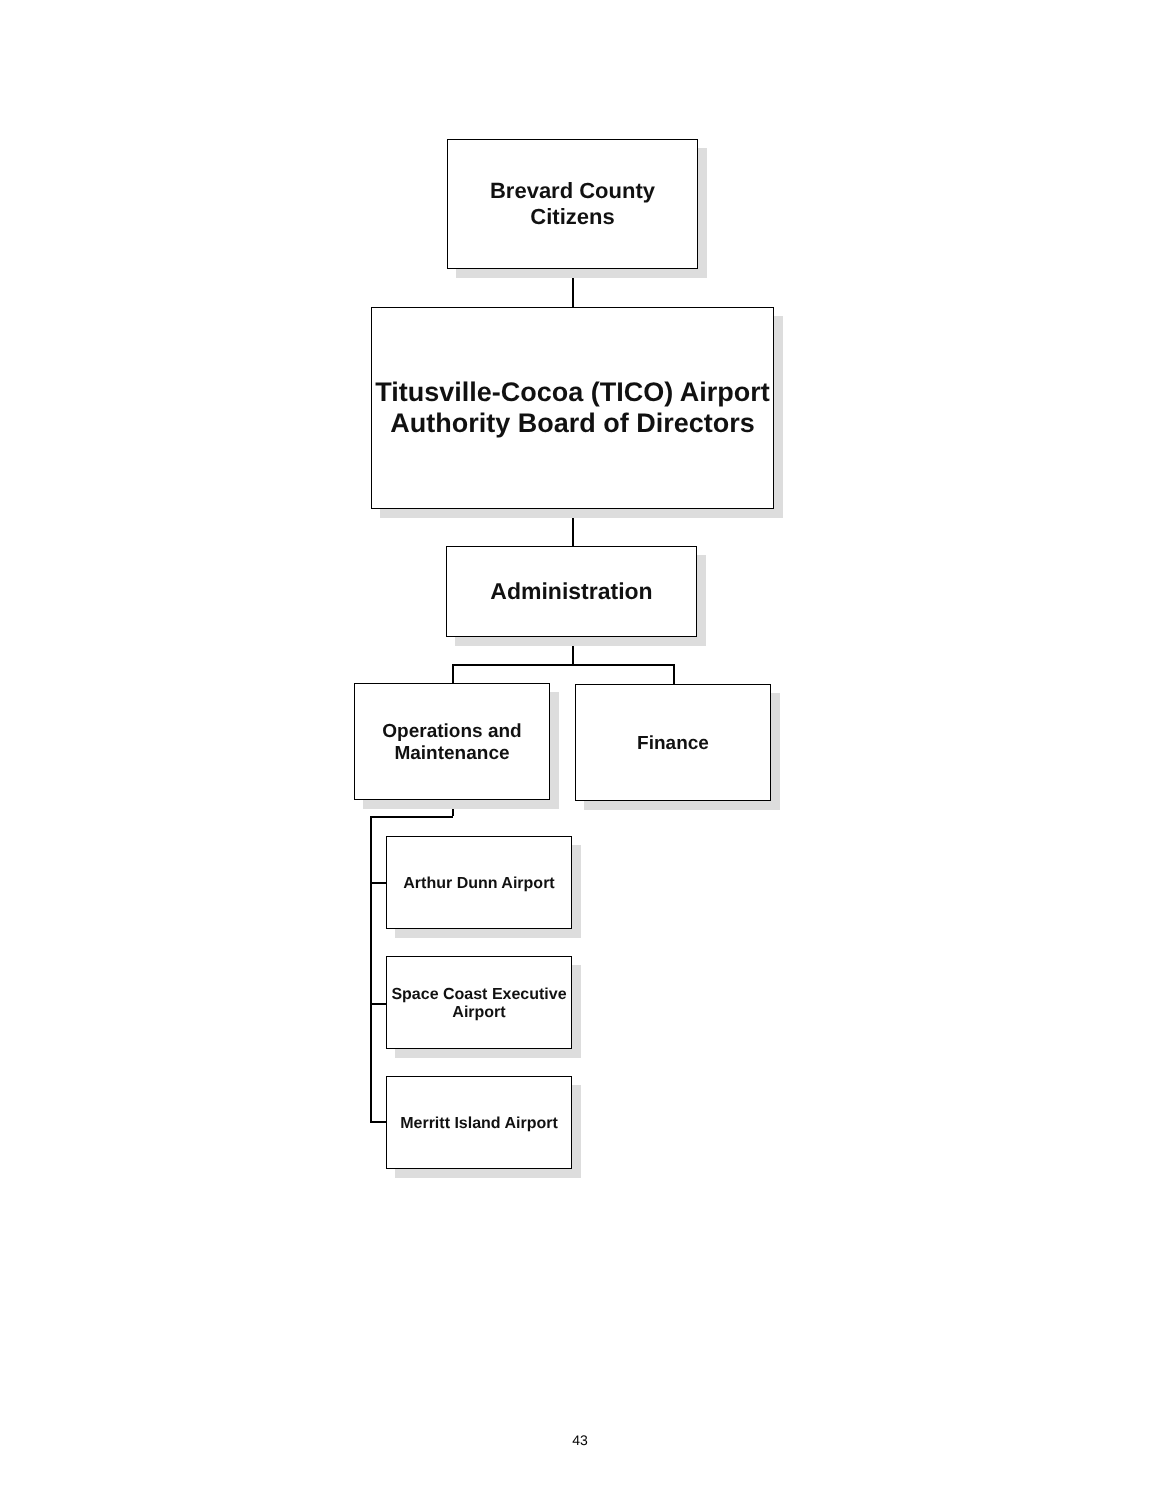Brevard County
Citizens
Titusville-Cocoa (TICO) Airport
Authority Board of Directors
Administration
Operations and
Maintenance
Finance
Arthur Dunn Airport
Space Coast Executive
Airport
Merritt Island Airport
43